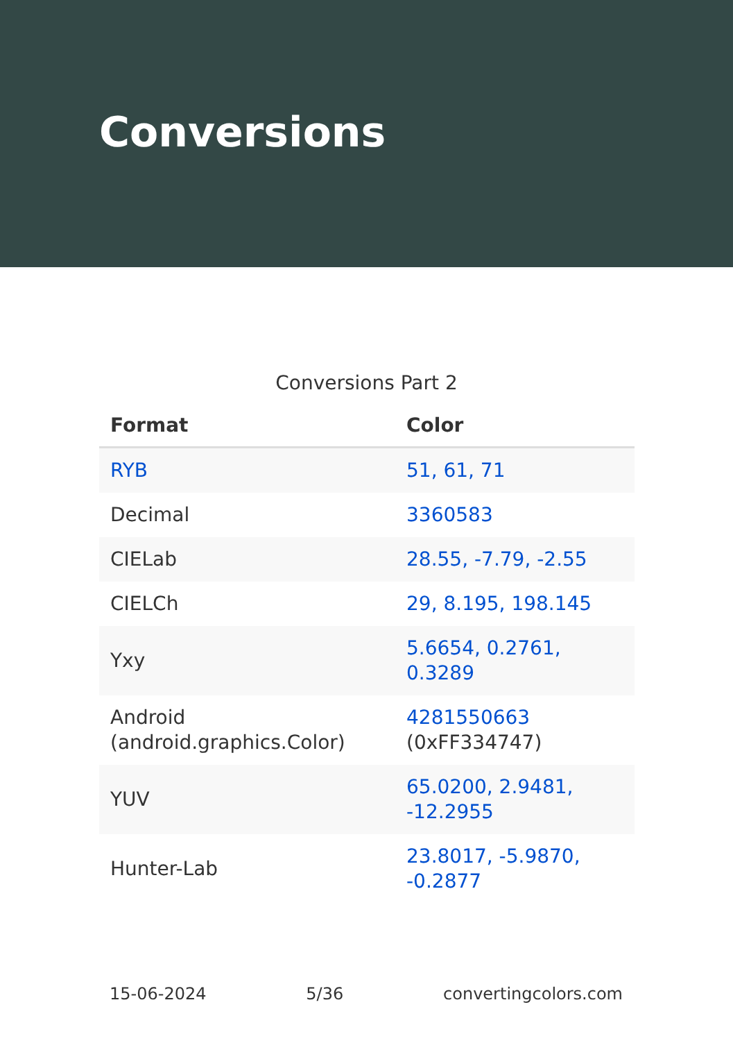Conversions
Conversions Part 2
| Format | Color |
| --- | --- |
| RYB | 51, 61, 71 |
| Decimal | 3360583 |
| CIELab | 28.55, -7.79, -2.55 |
| CIELCh | 29, 8.195, 198.145 |
| Yxy | 5.6654, 0.2761, 0.3289 |
| Android (android.graphics.Color) | 4281550663 (0xFF334747) |
| YUV | 65.0200, 2.9481, -12.2955 |
| Hunter-Lab | 23.8017, -5.9870, -0.2877 |
15-06-2024 5/36 convertingcolors.com